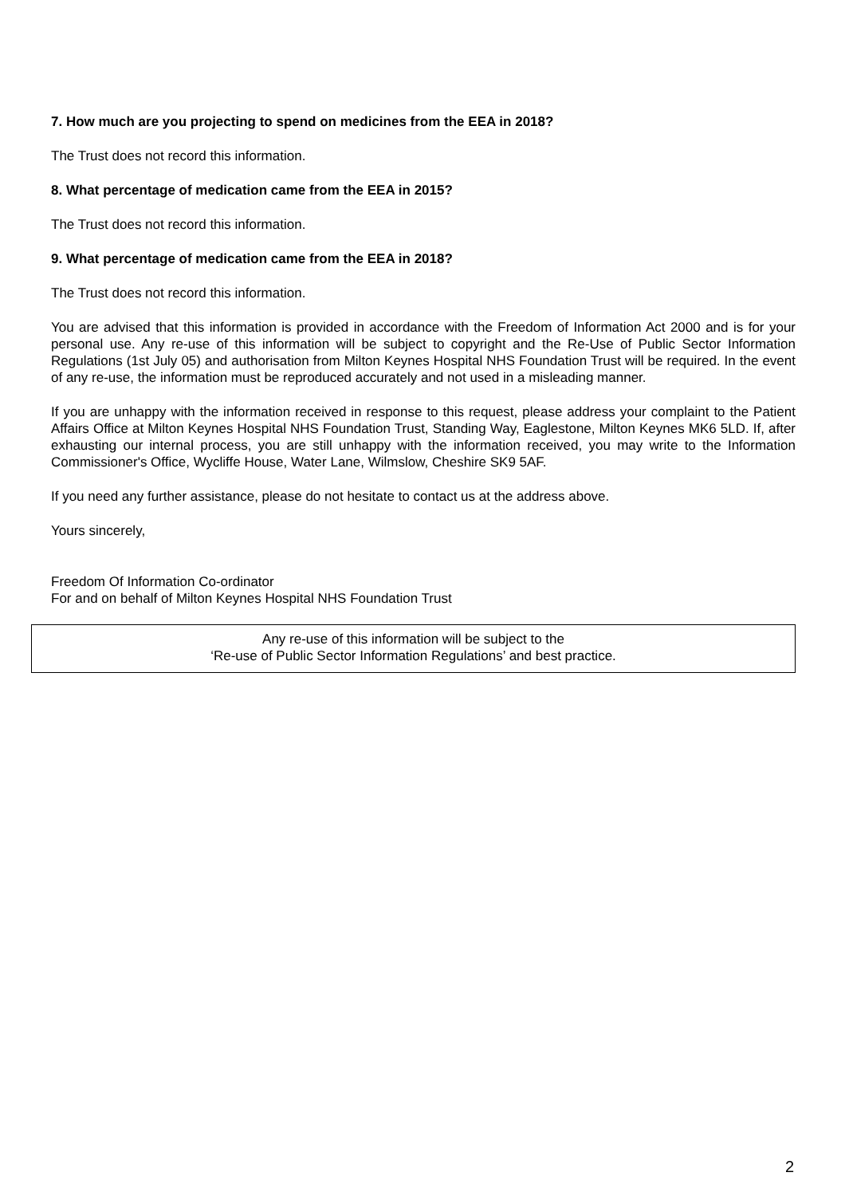7. How much are you projecting to spend on medicines from the EEA in 2018?
The Trust does not record this information.
8. What percentage of medication came from the EEA in 2015?
The Trust does not record this information.
9. What percentage of medication came from the EEA in 2018?
The Trust does not record this information.
You are advised that this information is provided in accordance with the Freedom of Information Act 2000 and is for your personal use. Any re-use of this information will be subject to copyright and the Re-Use of Public Sector Information Regulations (1st July 05) and authorisation from Milton Keynes Hospital NHS Foundation Trust will be required. In the event of any re-use, the information must be reproduced accurately and not used in a misleading manner.
If you are unhappy with the information received in response to this request, please address your complaint to the Patient Affairs Office at Milton Keynes Hospital NHS Foundation Trust, Standing Way, Eaglestone, Milton Keynes MK6 5LD. If, after exhausting our internal process, you are still unhappy with the information received, you may write to the Information Commissioner's Office, Wycliffe House, Water Lane, Wilmslow, Cheshire SK9 5AF.
If you need any further assistance, please do not hesitate to contact us at the address above.
Yours sincerely,
Freedom Of Information Co-ordinator
For and on behalf of Milton Keynes Hospital NHS Foundation Trust
Any re-use of this information will be subject to the
‘Re-use of Public Sector Information Regulations’ and best practice.
2